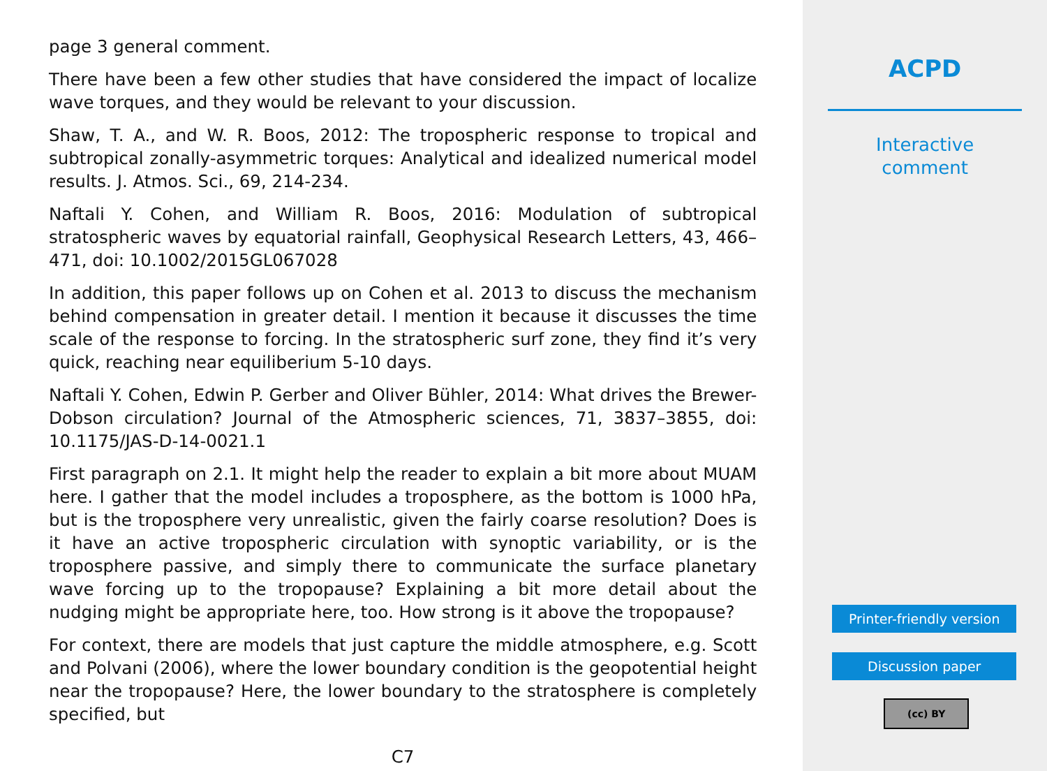page 3 general comment.
There have been a few other studies that have considered the impact of localize wave torques, and they would be relevant to your discussion.
Shaw, T. A., and W. R. Boos, 2012: The tropospheric response to tropical and subtropical zonally-asymmetric torques: Analytical and idealized numerical model results. J. Atmos. Sci., 69, 214-234.
Naftali Y. Cohen, and William R. Boos, 2016: Modulation of subtropical stratospheric waves by equatorial rainfall, Geophysical Research Letters, 43, 466–471, doi: 10.1002/2015GL067028
In addition, this paper follows up on Cohen et al. 2013 to discuss the mechanism behind compensation in greater detail. I mention it because it discusses the time scale of the response to forcing. In the stratospheric surf zone, they find it’s very quick, reaching near equiliberium 5-10 days.
Naftali Y. Cohen, Edwin P. Gerber and Oliver Bühler, 2014: What drives the Brewer-Dobson circulation? Journal of the Atmospheric sciences, 71, 3837–3855, doi: 10.1175/JAS-D-14-0021.1
First paragraph on 2.1. It might help the reader to explain a bit more about MUAM here. I gather that the model includes a troposphere, as the bottom is 1000 hPa, but is the troposphere very unrealistic, given the fairly coarse resolution? Does is it have an active tropospheric circulation with synoptic variability, or is the troposphere passive, and simply there to communicate the surface planetary wave forcing up to the tropopause? Explaining a bit more detail about the nudging might be appropriate here, too. How strong is it above the tropopause?
For context, there are models that just capture the middle atmosphere, e.g. Scott and Polvani (2006), where the lower boundary condition is the geopotential height near the tropopause? Here, the lower boundary to the stratosphere is completely specified, but
C7
ACPD
Interactive
comment
Printer-friendly version
Discussion paper
(cc) BY